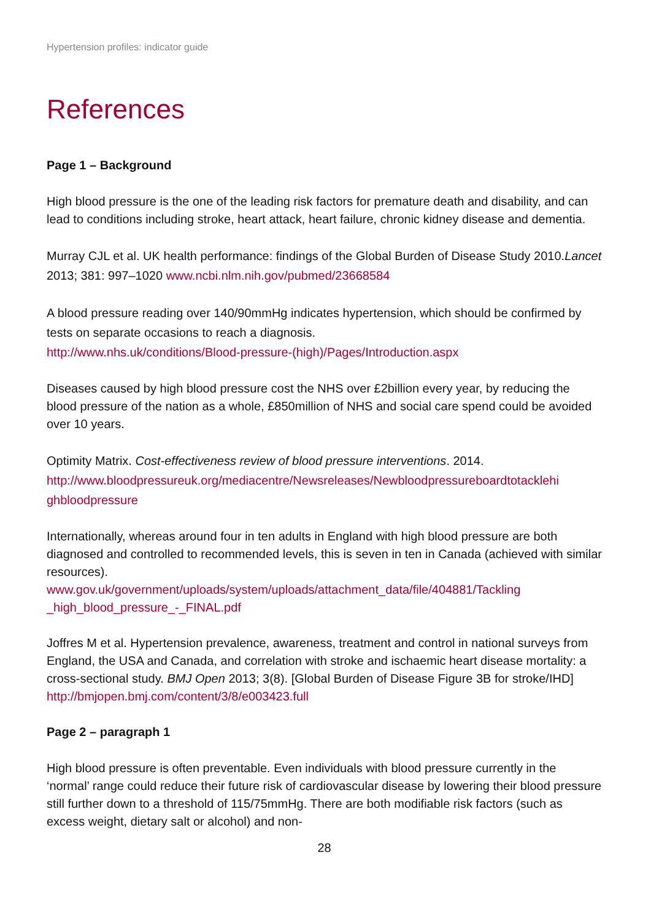Hypertension profiles: indicator guide
References
Page 1 – Background
High blood pressure is the one of the leading risk factors for premature death and disability, and can lead to conditions including stroke, heart attack, heart failure, chronic kidney disease and dementia.
Murray CJL et al. UK health performance: findings of the Global Burden of Disease Study 2010.Lancet 2013; 381: 997–1020 www.ncbi.nlm.nih.gov/pubmed/23668584
A blood pressure reading over 140/90mmHg indicates hypertension, which should be confirmed by tests on separate occasions to reach a diagnosis.
http://www.nhs.uk/conditions/Blood-pressure-(high)/Pages/Introduction.aspx
Diseases caused by high blood pressure cost the NHS over £2billion every year, by reducing the blood pressure of the nation as a whole, £850million of NHS and social care spend could be avoided over 10 years.
Optimity Matrix. Cost-effectiveness review of blood pressure interventions. 2014.
http://www.bloodpressureuk.org/mediacentre/Newsreleases/Newbloodpressureboardtotacklehi
ghbloodpressure
Internationally, whereas around four in ten adults in England with high blood pressure are both diagnosed and controlled to recommended levels, this is seven in ten in Canada (achieved with similar resources).
www.gov.uk/government/uploads/system/uploads/attachment_data/file/404881/Tackling _high_blood_pressure_-_FINAL.pdf
Joffres M et al. Hypertension prevalence, awareness, treatment and control in national surveys from England, the USA and Canada, and correlation with stroke and ischaemic heart disease mortality: a cross-sectional study. BMJ Open 2013; 3(8). [Global Burden of Disease Figure 3B for stroke/IHD] http://bmjopen.bmj.com/content/3/8/e003423.full
Page 2 – paragraph 1
High blood pressure is often preventable. Even individuals with blood pressure currently in the ‘normal’ range could reduce their future risk of cardiovascular disease by lowering their blood pressure still further down to a threshold of 115/75mmHg. There are both modifiable risk factors (such as excess weight, dietary salt or alcohol) and non-
28